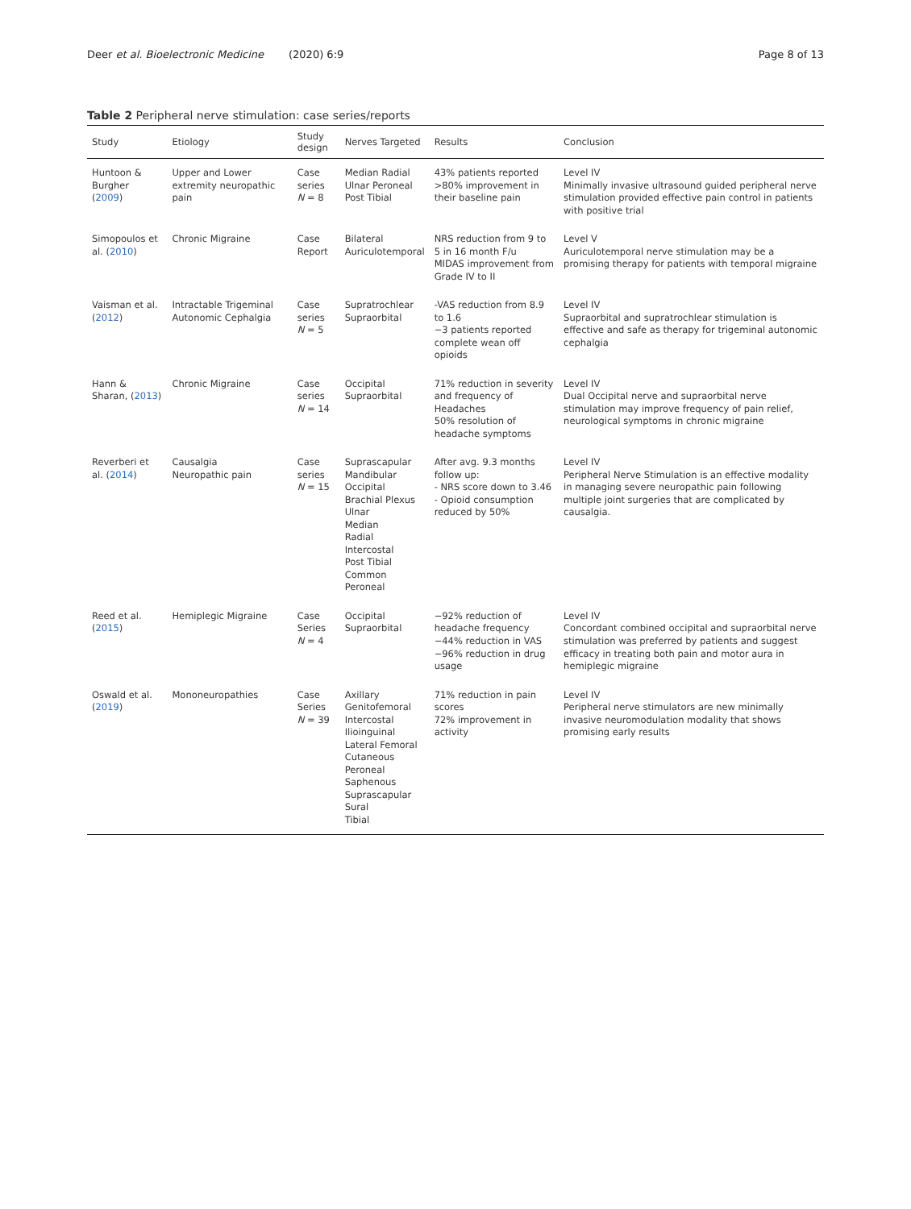Deer et al. Bioelectronic Medicine
(2020) 6:9 Page 8 of 13
Table 2 Peripheral nerve stimulation: case series/reports
| Study | Etiology | Study design | Nerves Targeted | Results | Conclusion |
| --- | --- | --- | --- | --- | --- |
| Huntoon & Burgher ( 2009 ) | Upper and Lower extremity neuropathic pain | Case series N = 8 | Median Radial Ulnar Peroneal Post Tibial | 43% patients reported >80% improvement in their baseline pain | Level IV Minimally invasive ultrasound guided peripheral nerve stimulation provided effective pain control in patients with positive trial |
| Simopoulos et al. ( 2010 ) | Chronic Migraine | Case Report | Bilateral Auriculotemporal | NRS reduction from 9 to 5 in 16 month F/u MIDAS improvement from Grade IV to II | Level V Auriculotemporal nerve stimulation may be a promising therapy for patients with temporal migraine |
| Vaisman et al. ( 2012 ) | Intractable Trigeminal Autonomic Cephalgia | Case series N = 5 | Supratrochlear Supraorbital | -VAS reduction from 8.9 to 1.6 −3 patients reported complete wean off opioids | Level IV Supraorbital and supratrochlear stimulation is effective and safe as therapy for trigeminal autonomic cephalgia |
| Hann & Sharan, ( 2013 ) | Chronic Migraine | Case series N = 14 | Occipital Supraorbital | 71% reduction in severity and frequency of Headaches 50% resolution of headache symptoms | Level IV Dual Occipital nerve and supraorbital nerve stimulation may improve frequency of pain relief, neurological symptoms in chronic migraine |
| Reverberi et al. ( 2014 ) | Causalgia Neuropathic pain | Case series N = 15 | Suprascapular Mandibular Occipital Brachial Plexus Ulnar Median Radial Intercostal Post Tibial Common Peroneal | After avg. 9.3 months follow up: - NRS score down to 3.46 - Opioid consumption reduced by 50% | Level IV Peripheral Nerve Stimulation is an effective modality in managing severe neuropathic pain following multiple joint surgeries that are complicated by causalgia. |
| Reed et al. ( 2015 ) | Hemiplegic Migraine | Case Series N = 4 | Occipital Supraorbital | −92% reduction of headache frequency −44% reduction in VAS −96% reduction in drug usage | Level IV Concordant combined occipital and supraorbital nerve stimulation was preferred by patients and suggest efficacy in treating both pain and motor aura in hemiplegic migraine |
| Oswald et al. ( 2019 ) | Mononeuropathies | Case Series N = 39 | Axillary Genitofemoral Intercostal Ilioinguinal Lateral Femoral Cutaneous Peroneal Saphenous Suprascapular Sural Tibial | 71% reduction in pain scores 72% improvement in activity | Level IV Peripheral nerve stimulators are new minimally invasive neuromodulation modality that shows promising early results |